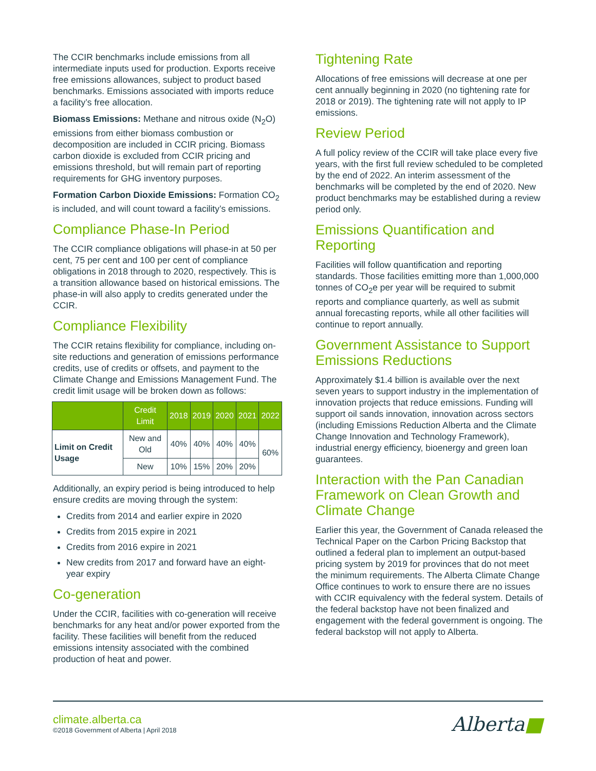The CCIR benchmarks include emissions from all intermediate inputs used for production. Exports receive free emissions allowances, subject to product based benchmarks. Emissions associated with imports reduce a facility’s free allocation.
Biomass Emissions: Methane and nitrous oxide (N<sub>2</sub>O) emissions from either biomass combustion or decomposition are included in CCIR pricing. Biomass carbon dioxide is excluded from CCIR pricing and emissions threshold, but will remain part of reporting requirements for GHG inventory purposes.
Formation Carbon Dioxide Emissions: Formation CO<sub>2</sub> is included, and will count toward a facility’s emissions.
Compliance Phase-In Period
The CCIR compliance obligations will phase-in at 50 per cent, 75 per cent and 100 per cent of compliance obligations in 2018 through to 2020, respectively. This is a transition allowance based on historical emissions. The phase-in will also apply to credits generated under the CCIR.
Compliance Flexibility
The CCIR retains flexibility for compliance, including on-site reductions and generation of emissions performance credits, use of credits or offsets, and payment to the Climate Change and Emissions Management Fund. The credit limit usage will be broken down as follows:
| | Credit Limit | 2018 | 2019 | 2020 | 2021 | 2022 |
| --- | --- | --- | --- | --- | --- | --- |
| Limit on Credit Usage | New and Old | 40% | 40% | 40% | 40% | 60% |
| | New | 10% | 15% | 20% | 20% | |
Additionally, an expiry period is being introduced to help ensure credits are moving through the system:
Credits from 2014 and earlier expire in 2020
Credits from 2015 expire in 2021
Credits from 2016 expire in 2021
New credits from 2017 and forward have an eight-year expiry
Co-generation
Under the CCIR, facilities with co-generation will receive benchmarks for any heat and/or power exported from the facility. These facilities will benefit from the reduced emissions intensity associated with the combined production of heat and power.
Tightening Rate
Allocations of free emissions will decrease at one per cent annually beginning in 2020 (no tightening rate for 2018 or 2019). The tightening rate will not apply to IP emissions.
Review Period
A full policy review of the CCIR will take place every five years, with the first full review scheduled to be completed by the end of 2022. An interim assessment of the benchmarks will be completed by the end of 2020. New product benchmarks may be established during a review period only.
Emissions Quantification and Reporting
Facilities will follow quantification and reporting standards. Those facilities emitting more than 1,000,000 tonnes of CO<sub>2</sub>e per year will be required to submit reports and compliance quarterly, as well as submit annual forecasting reports, while all other facilities will continue to report annually.
Government Assistance to Support Emissions Reductions
Approximately $1.4 billion is available over the next seven years to support industry in the implementation of innovation projects that reduce emissions. Funding will support oil sands innovation, innovation across sectors (including Emissions Reduction Alberta and the Climate Change Innovation and Technology Framework), industrial energy efficiency, bioenergy and green loan guarantees.
Interaction with the Pan Canadian Framework on Clean Growth and Climate Change
Earlier this year, the Government of Canada released the Technical Paper on the Carbon Pricing Backstop that outlined a federal plan to implement an output-based pricing system by 2019 for provinces that do not meet the minimum requirements. The Alberta Climate Change Office continues to work to ensure there are no issues with CCIR equivalency with the federal system. Details of the federal backstop have not been finalized and engagement with the federal government is ongoing. The federal backstop will not apply to Alberta.
climate.alberta.ca
©2018 Government of Alberta | April 2018
Alberta■